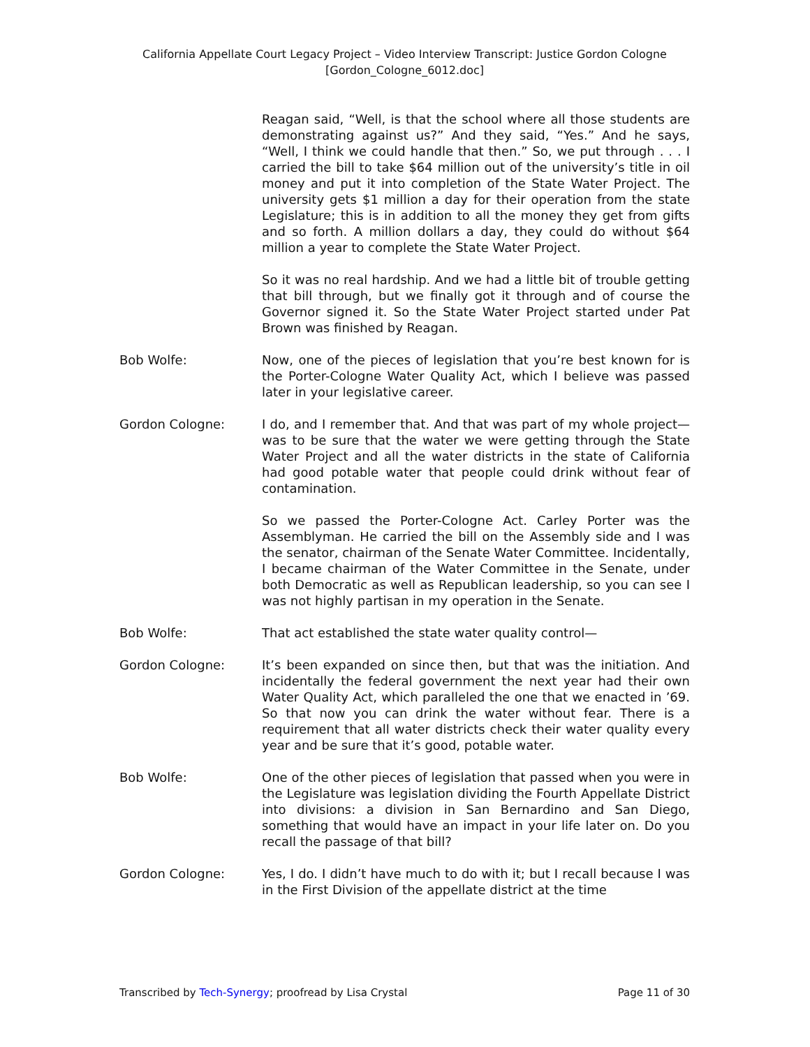California Appellate Court Legacy Project – Video Interview Transcript: Justice Gordon Cologne
[Gordon_Cologne_6012.doc]
Reagan said, “Well, is that the school where all those students are demonstrating against us?” And they said, “Yes.” And he says, “Well, I think we could handle that then.” So, we put through . . . I carried the bill to take $64 million out of the university’s title in oil money and put it into completion of the State Water Project. The university gets $1 million a day for their operation from the state Legislature; this is in addition to all the money they get from gifts and so forth. A million dollars a day, they could do without $64 million a year to complete the State Water Project.
So it was no real hardship. And we had a little bit of trouble getting that bill through, but we finally got it through and of course the Governor signed it. So the State Water Project started under Pat Brown was finished by Reagan.
Bob Wolfe: Now, one of the pieces of legislation that you’re best known for is the Porter-Cologne Water Quality Act, which I believe was passed later in your legislative career.
Gordon Cologne: I do, and I remember that. And that was part of my whole project—was to be sure that the water we were getting through the State Water Project and all the water districts in the state of California had good potable water that people could drink without fear of contamination.
So we passed the Porter-Cologne Act. Carley Porter was the Assemblyman. He carried the bill on the Assembly side and I was the senator, chairman of the Senate Water Committee. Incidentally, I became chairman of the Water Committee in the Senate, under both Democratic as well as Republican leadership, so you can see I was not highly partisan in my operation in the Senate.
Bob Wolfe: That act established the state water quality control—
Gordon Cologne: It’s been expanded on since then, but that was the initiation. And incidentally the federal government the next year had their own Water Quality Act, which paralleled the one that we enacted in ’69. So that now you can drink the water without fear. There is a requirement that all water districts check their water quality every year and be sure that it’s good, potable water.
Bob Wolfe: One of the other pieces of legislation that passed when you were in the Legislature was legislation dividing the Fourth Appellate District into divisions: a division in San Bernardino and San Diego, something that would have an impact in your life later on. Do you recall the passage of that bill?
Gordon Cologne: Yes, I do. I didn’t have much to do with it; but I recall because I was in the First Division of the appellate district at the time
Transcribed by Tech-Synergy; proofread by Lisa Crystal Page 11 of 30